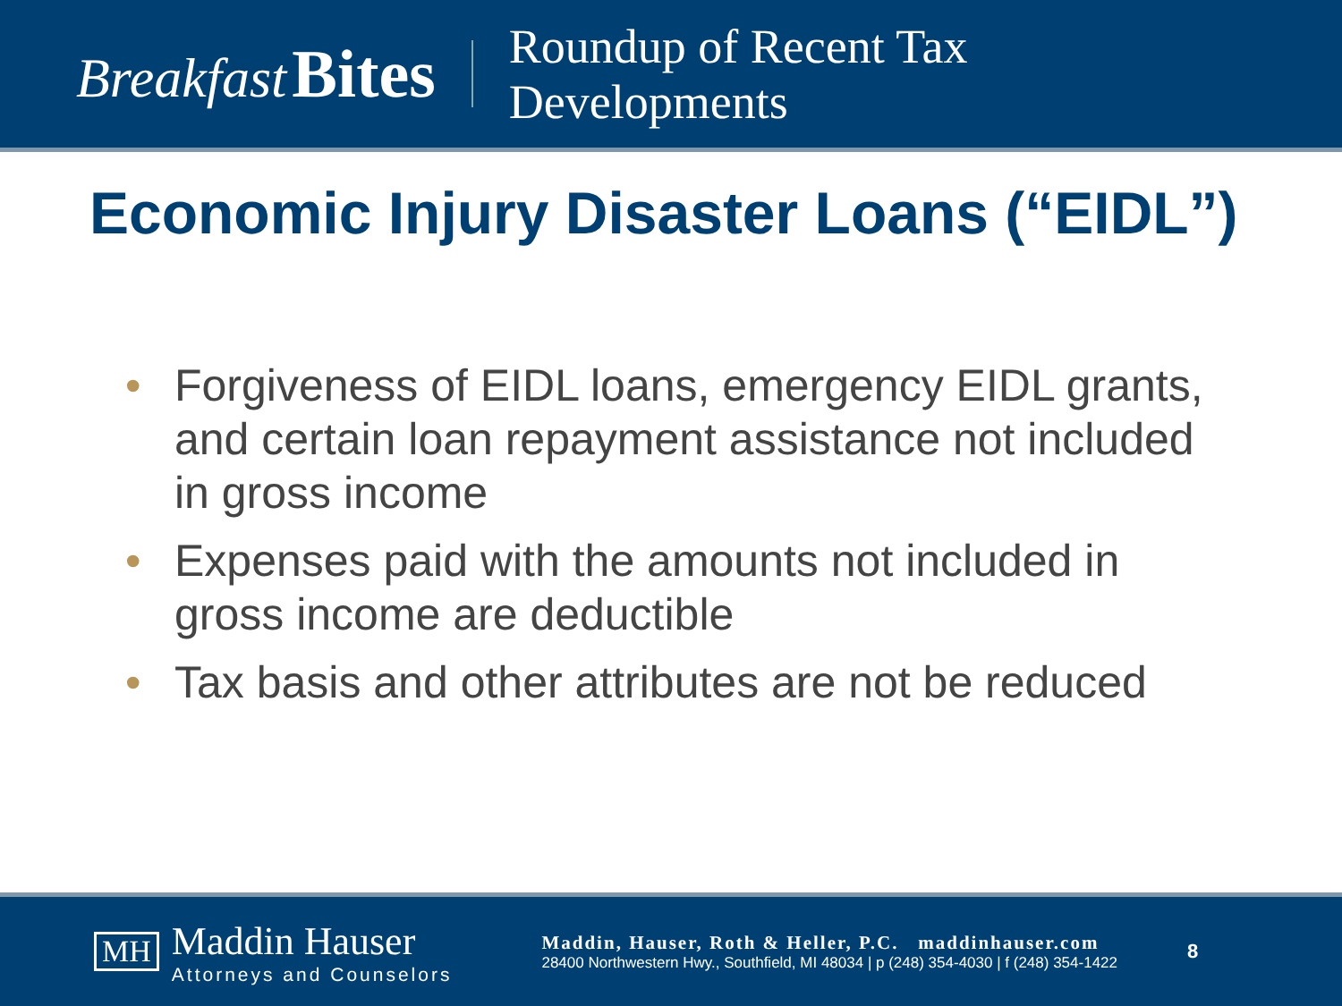Breakfast Bites
Roundup of Recent Tax
Developments
Economic Injury Disaster Loans (“EIDL”)
• Forgiveness of EIDL loans, emergency EIDL grants, and certain loan repayment assistance not included in gross income
• Expenses paid with the amounts not included in gross income are deductible
• Tax basis and other attributes are not be reduced
MH
Maddin Hauser
Attorneys and Counselors
Maddin, Hauser, Roth & Heller, P.C. maddinhauser.com
28400 Northwestern Hwy., Southfield, MI 48034 | p (248) 354-4030 | f (248) 354-1422
8